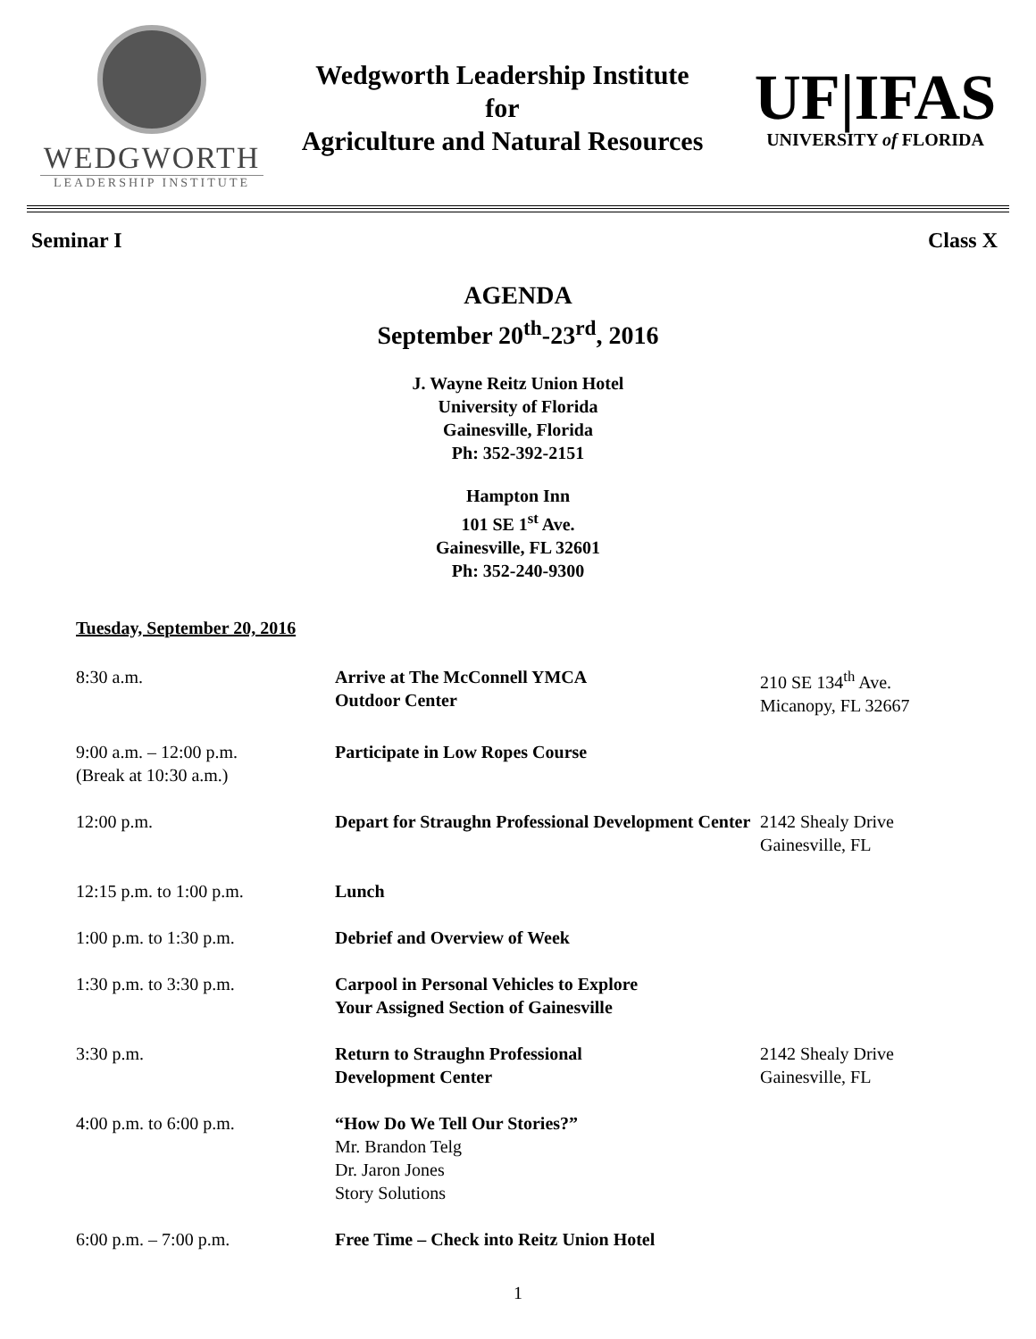WEDGWORTH
LEADERSHIP INSTITUTE
Wedgworth Leadership Institute
for
Agriculture and Natural Resources
UF|IFAS
UNIVERSITY of FLORIDA
Seminar I Class X
AGENDA
September 20<sup>th</sup>-23<sup>rd</sup>, 2016
J. Wayne Reitz Union Hotel
University of Florida
Gainesville, Florida
Ph: 352-392-2151
Hampton Inn
101 SE 1<sup>st</sup> Ave.
Gainesville, FL 32601
Ph: 352-240-9300
Tuesday, September 20, 2016
| 8:30 a.m. | Arrive at The McConnell YMCA Outdoor Center | 210 SE 134<sup>th</sup> Ave. Micanopy, FL 32667 |
| 9:00 a.m. – 12:00 p.m. (Break at 10:30 a.m.) | Participate in Low Ropes Course | |
| 12:00 p.m. | Depart for Straughn Professional Development Center | 2142 Shealy Drive Gainesville, FL |
| 12:15 p.m. to 1:00 p.m. | Lunch | |
| 1:00 p.m. to 1:30 p.m. | Debrief and Overview of Week | |
| 1:30 p.m. to 3:30 p.m. | Carpool in Personal Vehicles to Explore Your Assigned Section of Gainesville | |
| 3:30 p.m. | Return to Straughn Professional Development Center | 2142 Shealy Drive Gainesville, FL |
| 4:00 p.m. to 6:00 p.m. | “How Do We Tell Our Stories?” Mr. Brandon Telg Dr. Jaron Jones Story Solutions | |
| 6:00 p.m. – 7:00 p.m. | Free Time – Check into Reitz Union Hotel | |
1